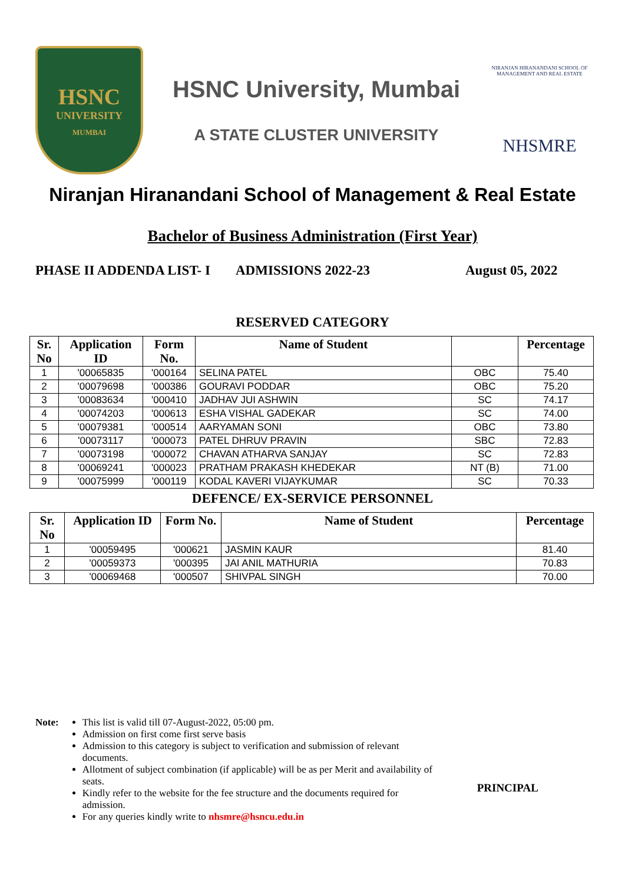HSNC
UNIVERSITY
MUMBAI
HSNC University, Mumbai
A STATE CLUSTER UNIVERSITY
NIRANJAN HIRANANDANI SCHOOL OF MANAGEMENT AND REAL ESTATE
NHSMRE
Niranjan Hiranandani School of Management & Real Estate
Bachelor of Business Administration (First Year)
PHASE II ADDENDA LIST- I ADMISSIONS 2022-23 August 05, 2022
RESERVED CATEGORY
| Sr. No | Application ID | Form No. | Name of Student | | Percentage |
| --- | --- | --- | --- | --- | --- |
| 1 | '00065835 | '000164 | SELINA PATEL | OBC | 75.40 |
| 2 | '00079698 | '000386 | GOURAVI PODDAR | OBC | 75.20 |
| 3 | '00083634 | '000410 | JADHAV JUI ASHWIN | SC | 74.17 |
| 4 | '00074203 | '000613 | ESHA VISHAL GADEKAR | SC | 74.00 |
| 5 | '00079381 | '000514 | AARYAMAN SONI | OBC | 73.80 |
| 6 | '00073117 | '000073 | PATEL DHRUV PRAVIN | SBC | 72.83 |
| 7 | '00073198 | '000072 | CHAVAN ATHARVA SANJAY | SC | 72.83 |
| 8 | '00069241 | '000023 | PRATHAM PRAKASH KHEDEKAR | NT (B) | 71.00 |
| 9 | '00075999 | '000119 | KODAL KAVERI VIJAYKUMAR | SC | 70.33 |
DEFENCE/ EX-SERVICE PERSONNEL
| Sr. No | Application ID | Form No. | Name of Student | Percentage |
| --- | --- | --- | --- | --- |
| 1 | '00059495 | '000621 | JASMIN KAUR | 81.40 |
| 2 | '00059373 | '000395 | JAI ANIL MATHURIA | 70.83 |
| 3 | '00069468 | '000507 | SHIVPAL SINGH | 70.00 |
Note: This list is valid till 07-August-2022, 05:00 pm.
Admission on first come first serve basis
Admission to this category is subject to verification and submission of relevant documents.
Allotment of subject combination (if applicable) will be as per Merit and availability of seats.
Kindly refer to the website for the fee structure and the documents required for admission.
For any queries kindly write to nhsmre@hsncu.edu.in
PRINCIPAL